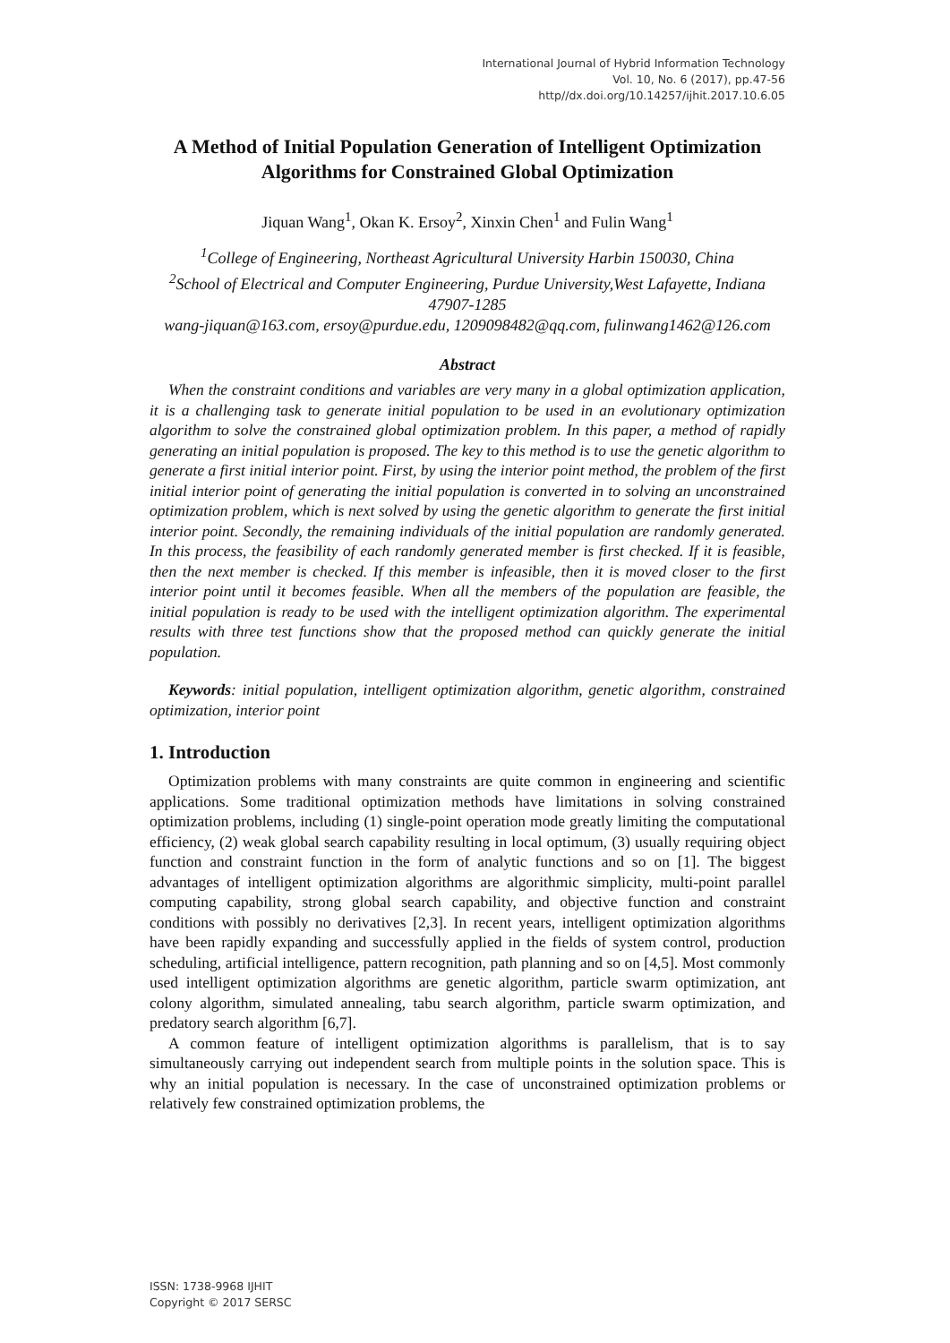International Journal of Hybrid Information Technology
Vol. 10, No. 6 (2017), pp.47-56
http//dx.doi.org/10.14257/ijhit.2017.10.6.05
A Method of Initial Population Generation of Intelligent Optimization Algorithms for Constrained Global Optimization
Jiquan Wang<sup>1</sup>, Okan K. Ersoy<sup>2</sup>, Xinxin Chen<sup>1</sup> and Fulin Wang<sup>1</sup>
<sup>1</sup> College of Engineering, Northeast Agricultural University Harbin 150030, China
<sup>2</sup> School of Electrical and Computer Engineering, Purdue University,West Lafayette, Indiana 47907-1285
wang-jiquan@163.com, ersoy@purdue.edu, 1209098482@qq.com, fulinwang1462@126.com
Abstract
When the constraint conditions and variables are very many in a global optimization application, it is a challenging task to generate initial population to be used in an evolutionary optimization algorithm to solve the constrained global optimization problem. In this paper, a method of rapidly generating an initial population is proposed. The key to this method is to use the genetic algorithm to generate a first initial interior point. First, by using the interior point method, the problem of the first initial interior point of generating the initial population is converted in to solving an unconstrained optimization problem, which is next solved by using the genetic algorithm to generate the first initial interior point. Secondly, the remaining individuals of the initial population are randomly generated. In this process, the feasibility of each randomly generated member is first checked. If it is feasible, then the next member is checked. If this member is infeasible, then it is moved closer to the first interior point until it becomes feasible. When all the members of the population are feasible, the initial population is ready to be used with the intelligent optimization algorithm. The experimental results with three test functions show that the proposed method can quickly generate the initial population.
Keywords: initial population, intelligent optimization algorithm, genetic algorithm, constrained optimization, interior point
1. Introduction
Optimization problems with many constraints are quite common in engineering and scientific applications. Some traditional optimization methods have limitations in solving constrained optimization problems, including (1) single-point operation mode greatly limiting the computational efficiency, (2) weak global search capability resulting in local optimum, (3) usually requiring object function and constraint function in the form of analytic functions and so on [1]. The biggest advantages of intelligent optimization algorithms are algorithmic simplicity, multi-point parallel computing capability, strong global search capability, and objective function and constraint conditions with possibly no derivatives [2,3]. In recent years, intelligent optimization algorithms have been rapidly expanding and successfully applied in the fields of system control, production scheduling, artificial intelligence, pattern recognition, path planning and so on [4,5]. Most commonly used intelligent optimization algorithms are genetic algorithm, particle swarm optimization, ant colony algorithm, simulated annealing, tabu search algorithm, particle swarm optimization, and predatory search algorithm [6,7].
A common feature of intelligent optimization algorithms is parallelism, that is to say simultaneously carrying out independent search from multiple points in the solution space. This is why an initial population is necessary. In the case of unconstrained optimization problems or relatively few constrained optimization problems, the
ISSN: 1738-9968 IJHIT
Copyright © 2017 SERSC